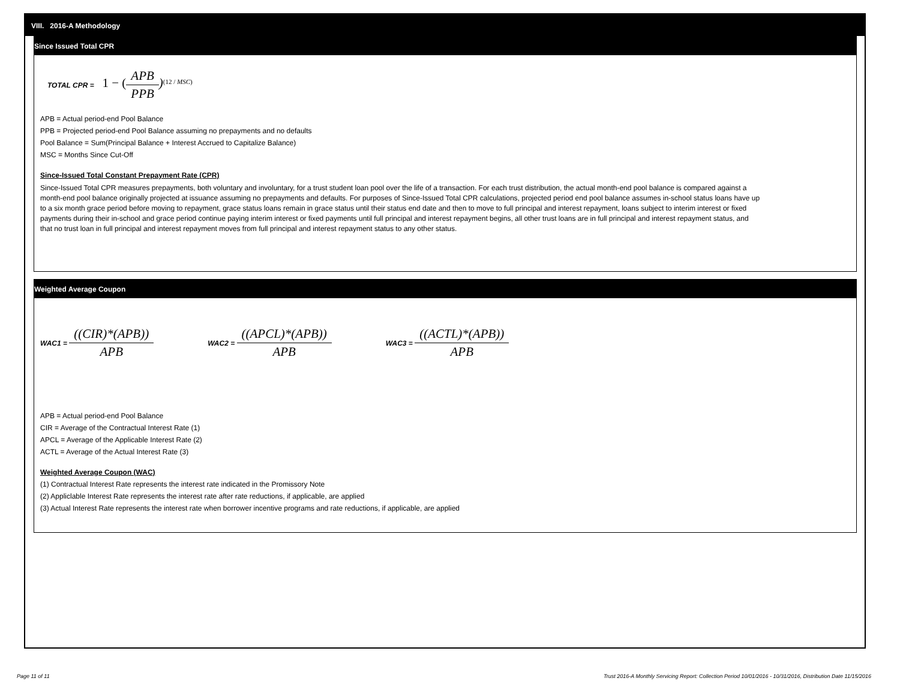VIII. 2016-A Methodology
Since Issued Total CPR
TOTAL CPR = 1 − (APB PPB)<sup>(12 / MSC)</sup>
APB = Actual period-end Pool Balance
PPB = Projected period-end Pool Balance assuming no prepayments and no defaults
Pool Balance = Sum(Principal Balance + Interest Accrued to Capitalize Balance)
MSC = Months Since Cut-Off
Since-Issued Total Constant Prepayment Rate (CPR)
Since-Issued Total CPR measures prepayments, both voluntary and involuntary, for a trust student loan pool over the life of a transaction. For each trust distribution, the actual month-end pool balance is compared against a month-end pool balance originally projected at issuance assuming no prepayments and defaults. For purposes of Since-Issued Total CPR calculations, projected period end pool balance assumes in-school status loans have up to a six month grace period before moving to repayment, grace status loans remain in grace status until their status end date and then to move to full principal and interest repayment, loans subject to interim interest or fixed payments during their in-school and grace period continue paying interim interest or fixed payments until full principal and interest repayment begins, all other trust loans are in full principal and interest repayment status, and that no trust loan in full principal and interest repayment moves from full principal and interest repayment status to any other status.
Weighted Average Coupon
WAC1 = ((CIR)*(APB)) APB
WAC2 = ((APCL)*(APB)) APB
WAC3 = ((ACTL)*(APB)) APB
APB = Actual period-end Pool Balance
CIR = Average of the Contractual Interest Rate (1)
APCL = Average of the Applicable Interest Rate (2)
ACTL = Average of the Actual Interest Rate (3)
Weighted Average Coupon (WAC)
(1) Contractual Interest Rate represents the interest rate indicated in the Promissory Note
(2) Appliclable Interest Rate represents the interest rate after rate reductions, if applicable, are applied
(3) Actual Interest Rate represents the interest rate when borrower incentive programs and rate reductions, if applicable, are applied
Page 11 of 11
Trust 2016-A Monthly Servicing Report: Collection Period 10/01/2016 - 10/31/2016, Distribution Date 11/15/2016